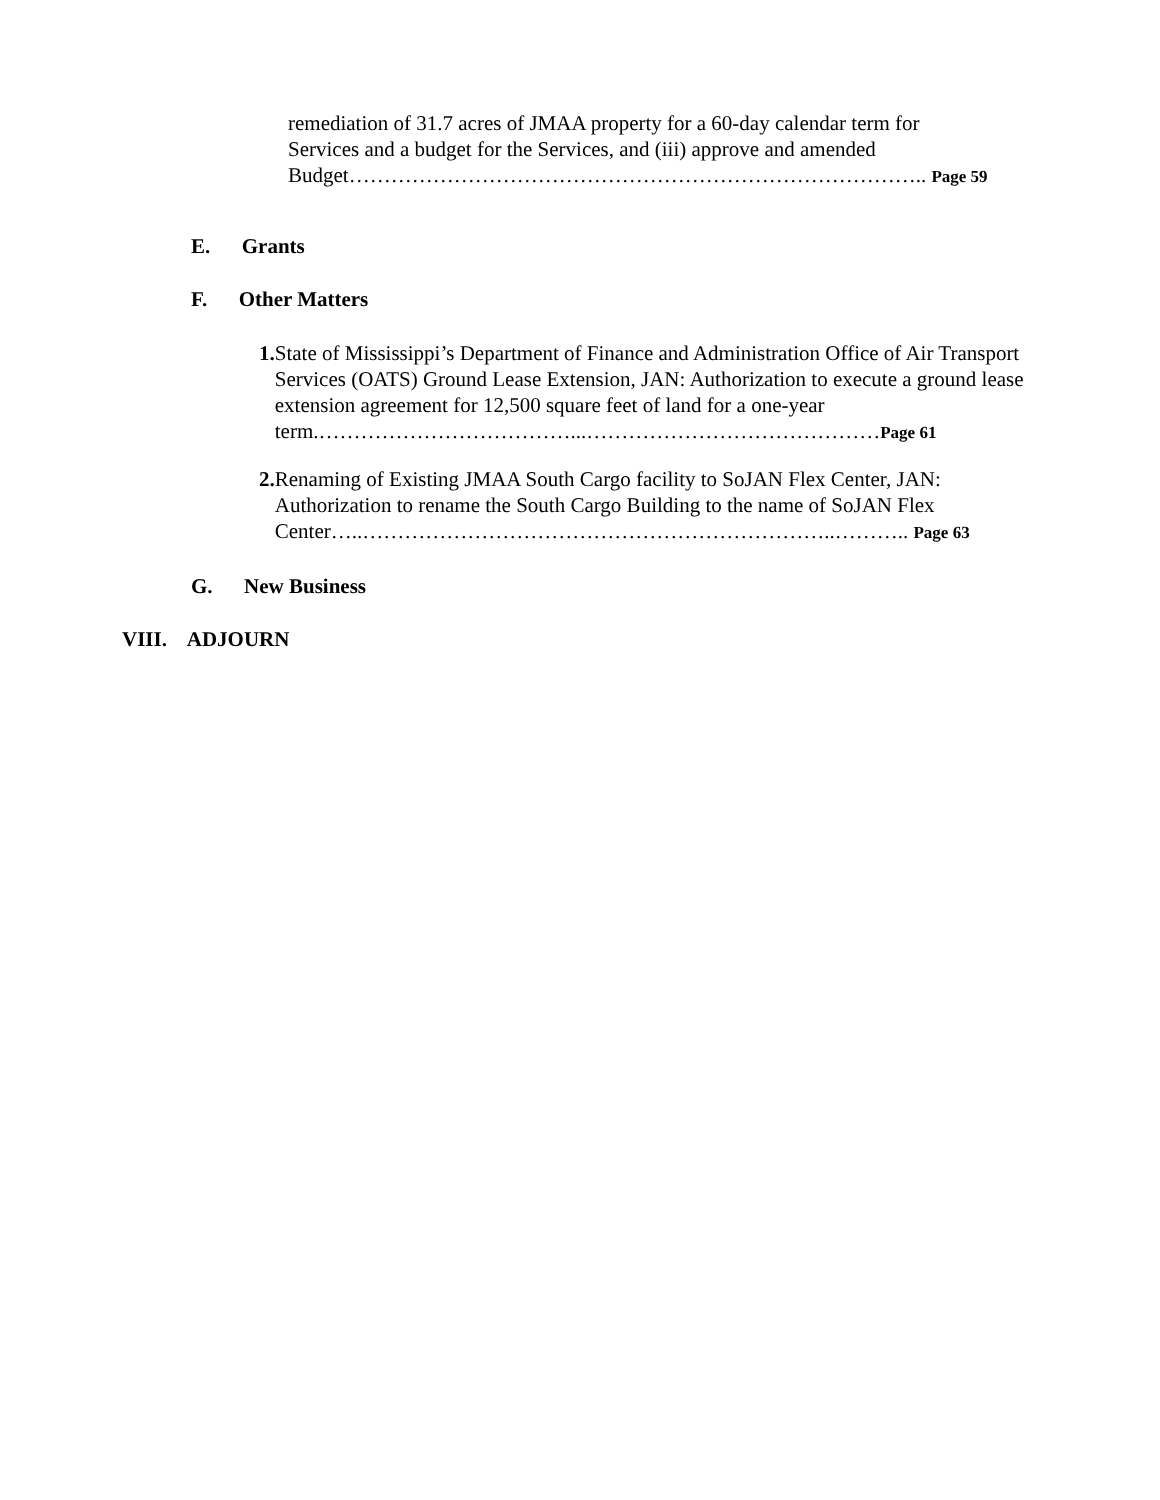remediation of 31.7 acres of JMAA property for a 60-day calendar term for
Services and a budget for the Services, and (iii) approve and amended
Budget……………………………………………………………………….. Page 59
E. Grants
F. Other Matters
1.
State of Mississippi’s Department of Finance and Administration Office of Air Transport Services (OATS) Ground Lease Extension, JAN: Authorization to execute a ground lease extension agreement for 12,500 square feet of land for a one-year term.………………………………...……………………………………Page 61
2. Renaming of Existing JMAA South Cargo facility to SoJAN Flex Center, JAN: Authorization to rename the South Cargo Building to the name of SoJAN Flex Center…..…………………………………………………………..……….. Page 63
G. New Business
VIII. ADJOURN